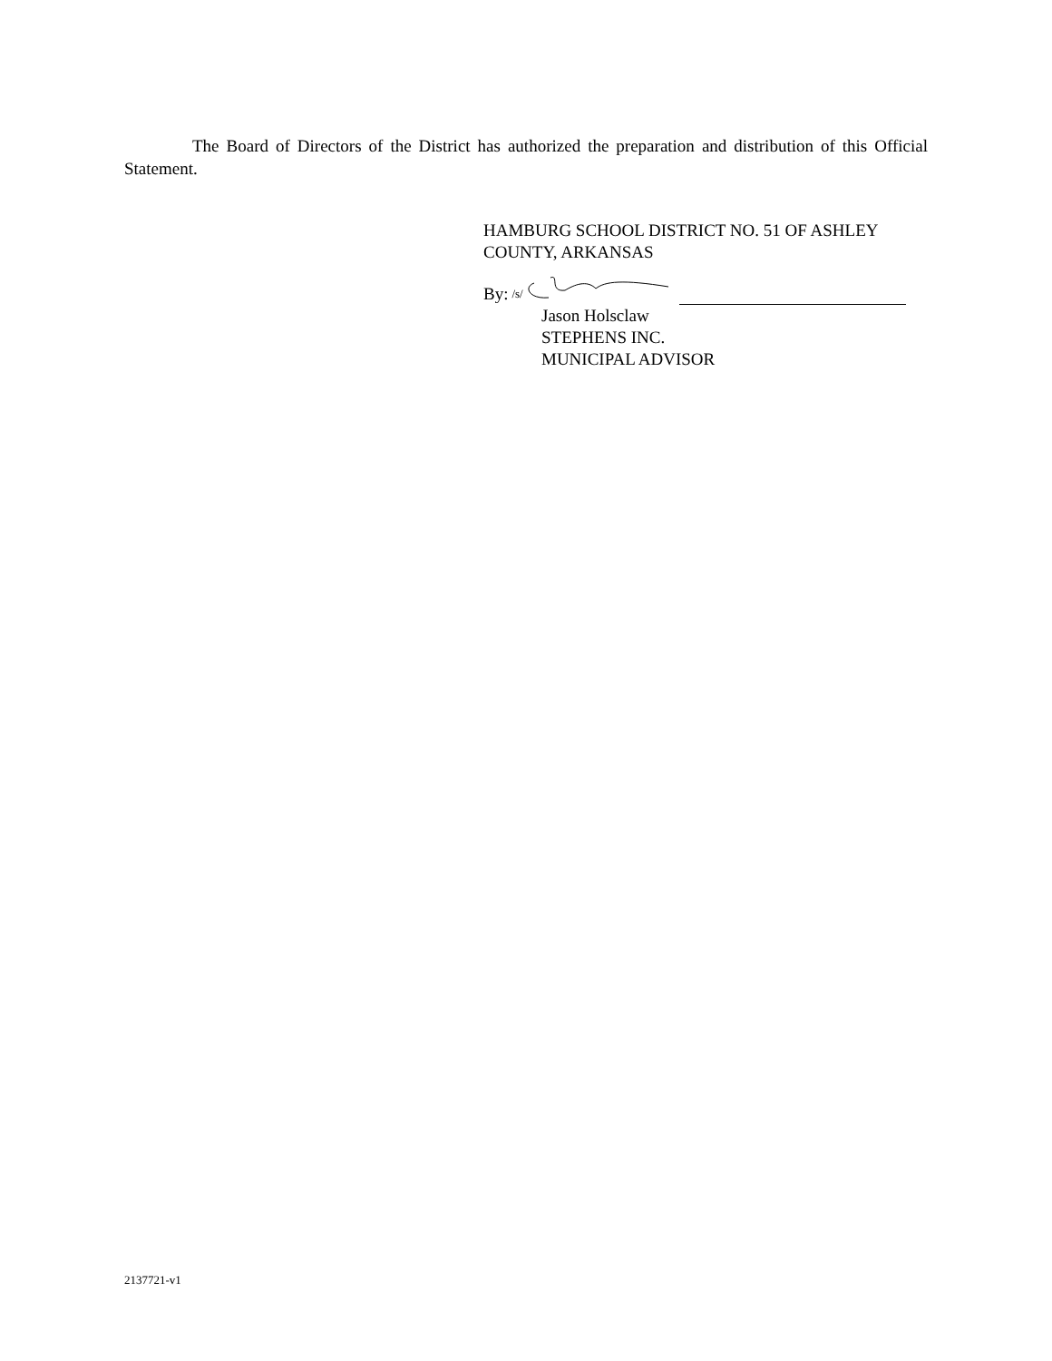The Board of Directors of the District has authorized the preparation and distribution of this Official Statement.
HAMBURG SCHOOL DISTRICT NO. 51 OF ASHLEY
COUNTY, ARKANSAS
By: /s/
Jason Holsclaw
STEPHENS INC.
MUNICIPAL ADVISOR
2137721-v1